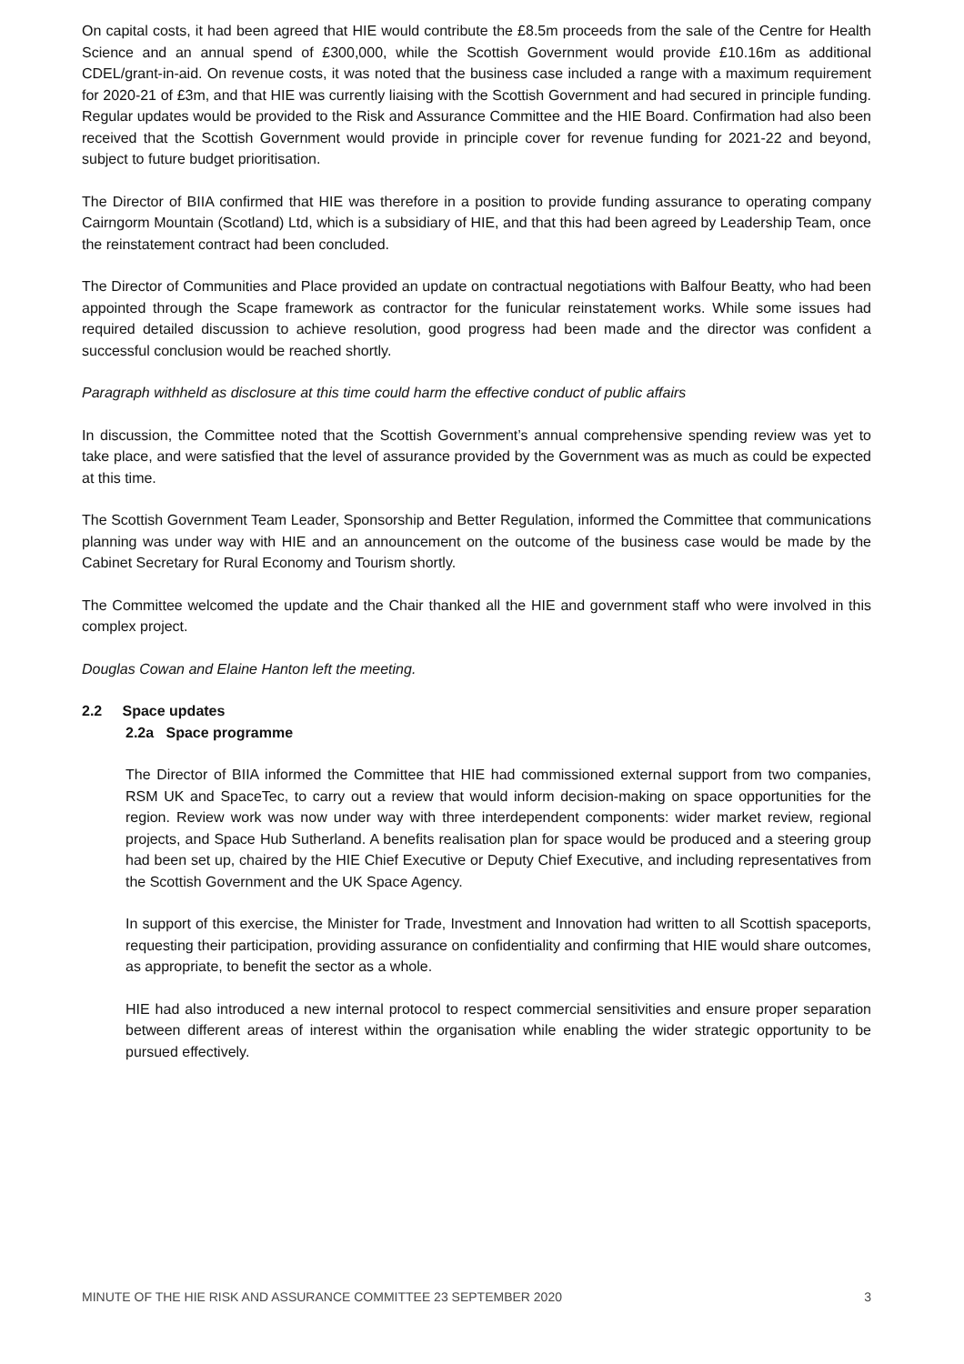On capital costs, it had been agreed that HIE would contribute the £8.5m proceeds from the sale of the Centre for Health Science and an annual spend of £300,000, while the Scottish Government would provide £10.16m as additional CDEL/grant-in-aid. On revenue costs, it was noted that the business case included a range with a maximum requirement for 2020-21 of £3m, and that HIE was currently liaising with the Scottish Government and had secured in principle funding. Regular updates would be provided to the Risk and Assurance Committee and the HIE Board. Confirmation had also been received that the Scottish Government would provide in principle cover for revenue funding for 2021-22 and beyond, subject to future budget prioritisation.
The Director of BIIA confirmed that HIE was therefore in a position to provide funding assurance to operating company Cairngorm Mountain (Scotland) Ltd, which is a subsidiary of HIE, and that this had been agreed by Leadership Team, once the reinstatement contract had been concluded.
The Director of Communities and Place provided an update on contractual negotiations with Balfour Beatty, who had been appointed through the Scape framework as contractor for the funicular reinstatement works. While some issues had required detailed discussion to achieve resolution, good progress had been made and the director was confident a successful conclusion would be reached shortly.
Paragraph withheld as disclosure at this time could harm the effective conduct of public affairs
In discussion, the Committee noted that the Scottish Government’s annual comprehensive spending review was yet to take place, and were satisfied that the level of assurance provided by the Government was as much as could be expected at this time.
The Scottish Government Team Leader, Sponsorship and Better Regulation, informed the Committee that communications planning was under way with HIE and an announcement on the outcome of the business case would be made by the Cabinet Secretary for Rural Economy and Tourism shortly.
The Committee welcomed the update and the Chair thanked all the HIE and government staff who were involved in this complex project.
Douglas Cowan and Elaine Hanton left the meeting.
2.2 Space updates
2.2a Space programme
The Director of BIIA informed the Committee that HIE had commissioned external support from two companies, RSM UK and SpaceTec, to carry out a review that would inform decision-making on space opportunities for the region. Review work was now under way with three interdependent components: wider market review, regional projects, and Space Hub Sutherland. A benefits realisation plan for space would be produced and a steering group had been set up, chaired by the HIE Chief Executive or Deputy Chief Executive, and including representatives from the Scottish Government and the UK Space Agency.
In support of this exercise, the Minister for Trade, Investment and Innovation had written to all Scottish spaceports, requesting their participation, providing assurance on confidentiality and confirming that HIE would share outcomes, as appropriate, to benefit the sector as a whole.
HIE had also introduced a new internal protocol to respect commercial sensitivities and ensure proper separation between different areas of interest within the organisation while enabling the wider strategic opportunity to be pursued effectively.
MINUTE OF THE HIE RISK AND ASSURANCE COMMITTEE 23 SEPTEMBER 2020 3